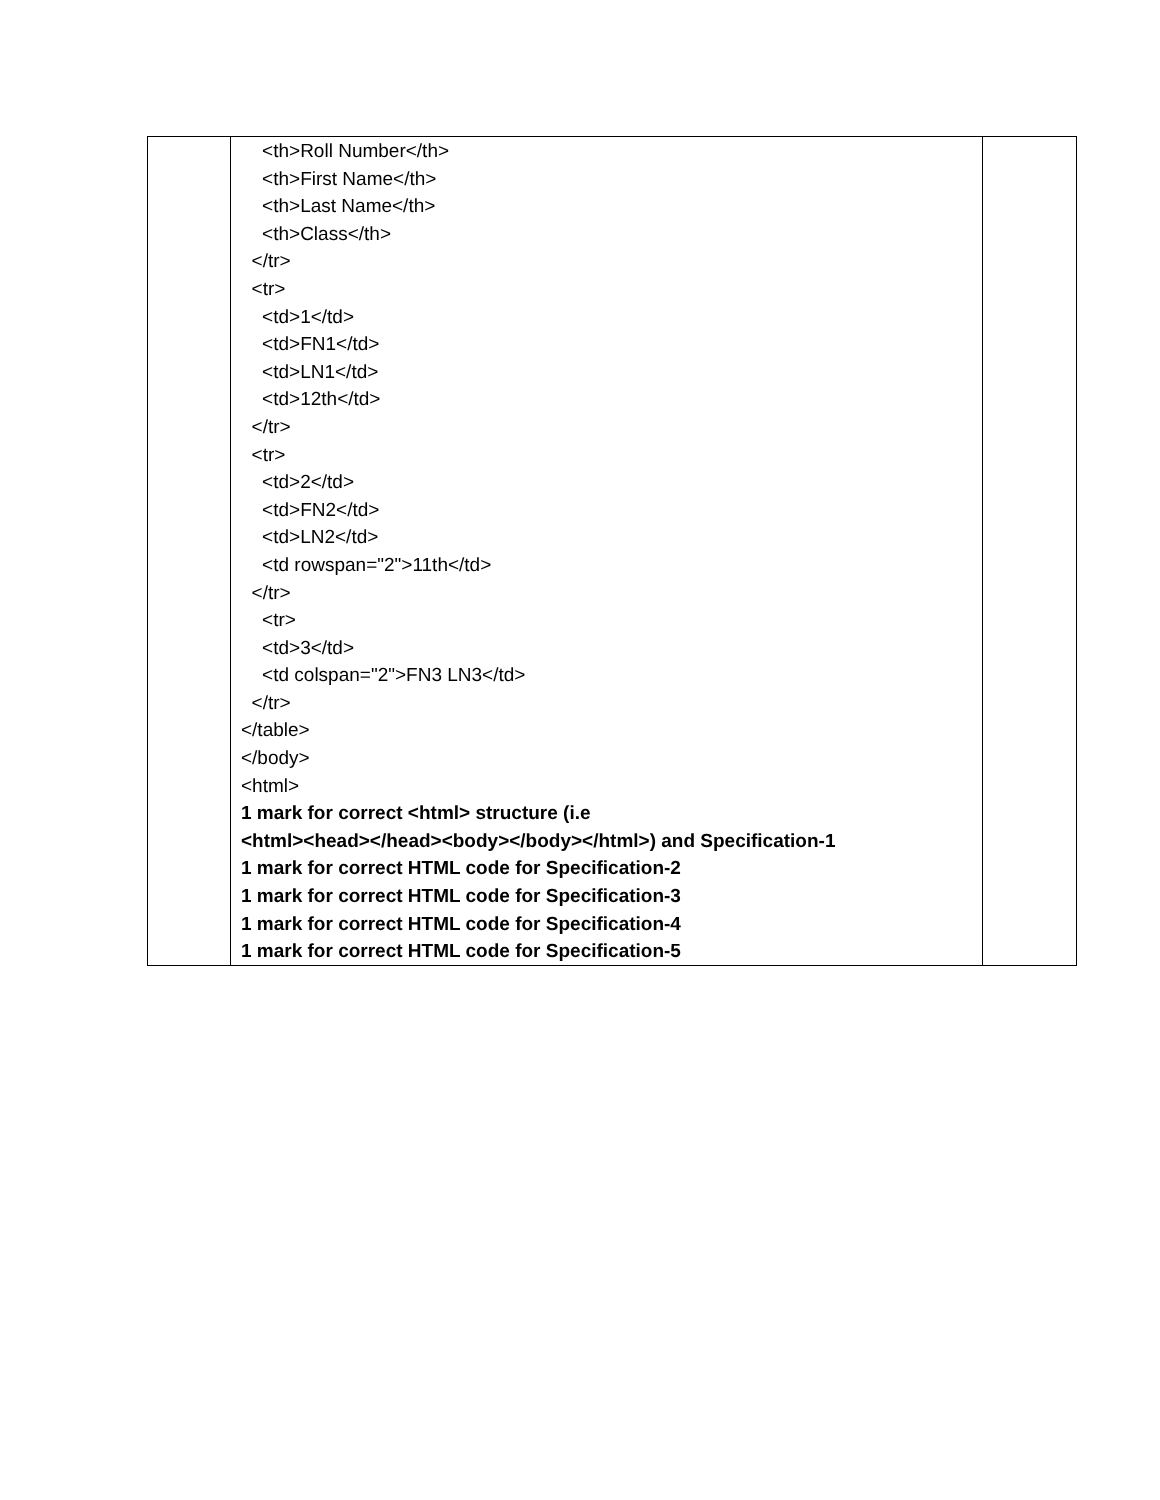| | <th>Roll Number</th> <th>First Name</th> <th>Last Name</th> <th>Class</th> </tr> <tr> <td>1</td> <td>FN1</td> <td>LN1</td> <td>12th</td> </tr> <tr> <td>2</td> <td>FN2</td> <td>LN2</td> <td rowspan="2">11th</td> </tr> <tr> <td>3</td> <td colspan="2">FN3 LN3</td> </tr> </table> </body> <html> 1 mark for correct <html> structure (i.e <html><head></head><body></body></html>) and Specification-1 1 mark for correct HTML code for Specification-2 1 mark for correct HTML code for Specification-3 1 mark for correct HTML code for Specification-4 1 mark for correct HTML code for Specification-5 | |